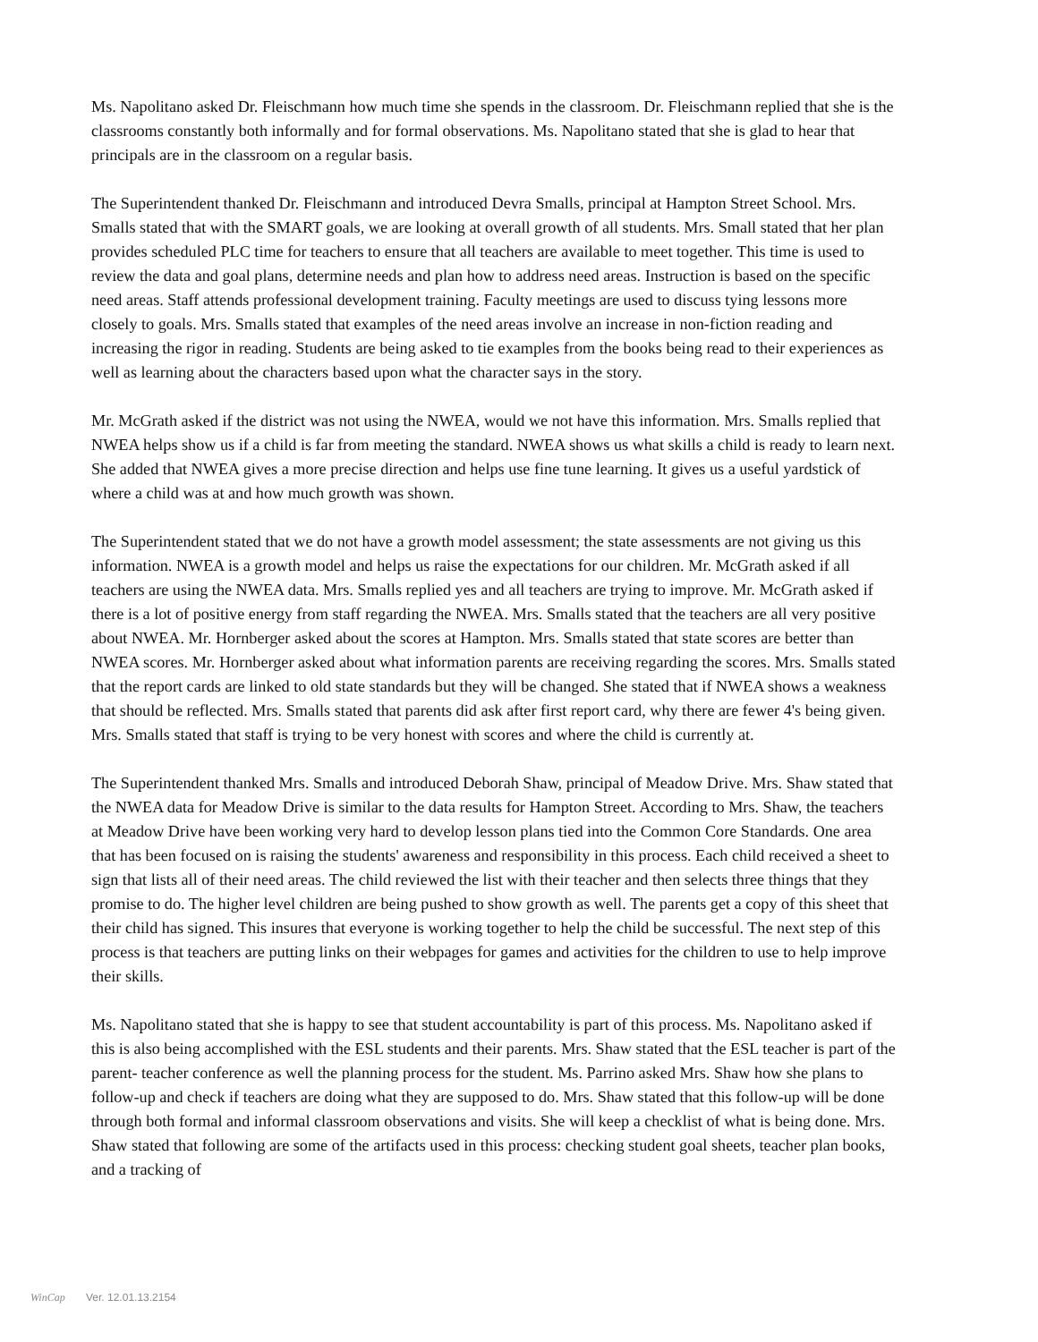Ms. Napolitano asked Dr. Fleischmann how much time she spends in the classroom. Dr. Fleischmann replied that she is the classrooms constantly both informally and for formal observations. Ms. Napolitano stated that she is glad to hear that principals are in the classroom on a regular basis.
The Superintendent thanked Dr. Fleischmann and introduced Devra Smalls, principal at Hampton Street School. Mrs. Smalls stated that with the SMART goals, we are looking at overall growth of all students. Mrs. Small stated that her plan provides scheduled PLC time for teachers to ensure that all teachers are available to meet together. This time is used to review the data and goal plans, determine needs and plan how to address need areas. Instruction is based on the specific need areas. Staff attends professional development training. Faculty meetings are used to discuss tying lessons more closely to goals. Mrs. Smalls stated that examples of the need areas involve an increase in non-fiction reading and increasing the rigor in reading. Students are being asked to tie examples from the books being read to their experiences as well as learning about the characters based upon what the character says in the story.
Mr. McGrath asked if the district was not using the NWEA, would we not have this information. Mrs. Smalls replied that NWEA helps show us if a child is far from meeting the standard. NWEA shows us what skills a child is ready to learn next. She added that NWEA gives a more precise direction and helps use fine tune learning. It gives us a useful yardstick of where a child was at and how much growth was shown.
The Superintendent stated that we do not have a growth model assessment; the state assessments are not giving us this information. NWEA is a growth model and helps us raise the expectations for our children. Mr. McGrath asked if all teachers are using the NWEA data. Mrs. Smalls replied yes and all teachers are trying to improve. Mr. McGrath asked if there is a lot of positive energy from staff regarding the NWEA. Mrs. Smalls stated that the teachers are all very positive about NWEA. Mr. Hornberger asked about the scores at Hampton. Mrs. Smalls stated that state scores are better than NWEA scores. Mr. Hornberger asked about what information parents are receiving regarding the scores. Mrs. Smalls stated that the report cards are linked to old state standards but they will be changed. She stated that if NWEA shows a weakness that should be reflected. Mrs. Smalls stated that parents did ask after first report card, why there are fewer 4's being given. Mrs. Smalls stated that staff is trying to be very honest with scores and where the child is currently at.
The Superintendent thanked Mrs. Smalls and introduced Deborah Shaw, principal of Meadow Drive. Mrs. Shaw stated that the NWEA data for Meadow Drive is similar to the data results for Hampton Street. According to Mrs. Shaw, the teachers at Meadow Drive have been working very hard to develop lesson plans tied into the Common Core Standards. One area that has been focused on is raising the students' awareness and responsibility in this process. Each child received a sheet to sign that lists all of their need areas. The child reviewed the list with their teacher and then selects three things that they promise to do. The higher level children are being pushed to show growth as well. The parents get a copy of this sheet that their child has signed. This insures that everyone is working together to help the child be successful. The next step of this process is that teachers are putting links on their webpages for games and activities for the children to use to help improve their skills.
Ms. Napolitano stated that she is happy to see that student accountability is part of this process. Ms. Napolitano asked if this is also being accomplished with the ESL students and their parents. Mrs. Shaw stated that the ESL teacher is part of the parent- teacher conference as well the planning process for the student. Ms. Parrino asked Mrs. Shaw how she plans to follow-up and check if teachers are doing what they are supposed to do. Mrs. Shaw stated that this follow-up will be done through both formal and informal classroom observations and visits. She will keep a checklist of what is being done. Mrs. Shaw stated that following are some of the artifacts used in this process: checking student goal sheets, teacher plan books, and a tracking of
WinCap Ver. 12.01.13.2154